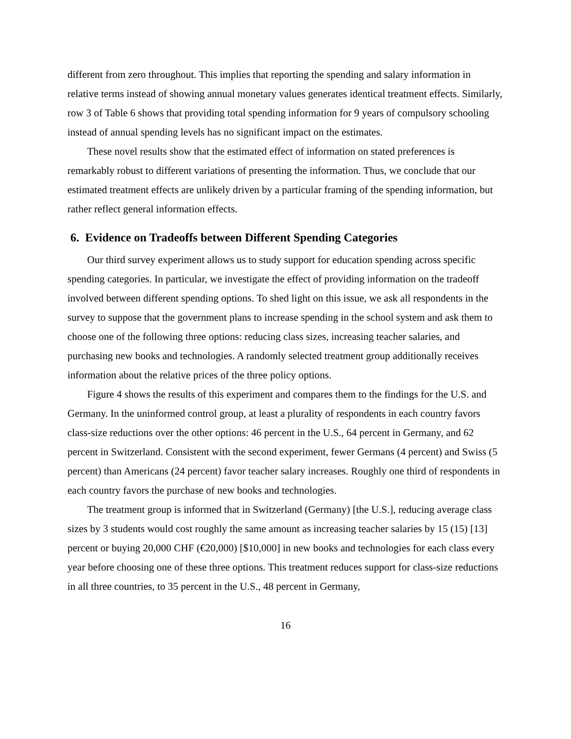different from zero throughout. This implies that reporting the spending and salary information in relative terms instead of showing annual monetary values generates identical treatment effects. Similarly, row 3 of Table 6 shows that providing total spending information for 9 years of compulsory schooling instead of annual spending levels has no significant impact on the estimates.
These novel results show that the estimated effect of information on stated preferences is remarkably robust to different variations of presenting the information. Thus, we conclude that our estimated treatment effects are unlikely driven by a particular framing of the spending information, but rather reflect general information effects.
6. Evidence on Tradeoffs between Different Spending Categories
Our third survey experiment allows us to study support for education spending across specific spending categories. In particular, we investigate the effect of providing information on the tradeoff involved between different spending options. To shed light on this issue, we ask all respondents in the survey to suppose that the government plans to increase spending in the school system and ask them to choose one of the following three options: reducing class sizes, increasing teacher salaries, and purchasing new books and technologies. A randomly selected treatment group additionally receives information about the relative prices of the three policy options.
Figure 4 shows the results of this experiment and compares them to the findings for the U.S. and Germany. In the uninformed control group, at least a plurality of respondents in each country favors class-size reductions over the other options: 46 percent in the U.S., 64 percent in Germany, and 62 percent in Switzerland. Consistent with the second experiment, fewer Germans (4 percent) and Swiss (5 percent) than Americans (24 percent) favor teacher salary increases. Roughly one third of respondents in each country favors the purchase of new books and technologies.
The treatment group is informed that in Switzerland (Germany) [the U.S.], reducing average class sizes by 3 students would cost roughly the same amount as increasing teacher salaries by 15 (15) [13] percent or buying 20,000 CHF (€20,000) [$10,000] in new books and technologies for each class every year before choosing one of these three options. This treatment reduces support for class-size reductions in all three countries, to 35 percent in the U.S., 48 percent in Germany,
16